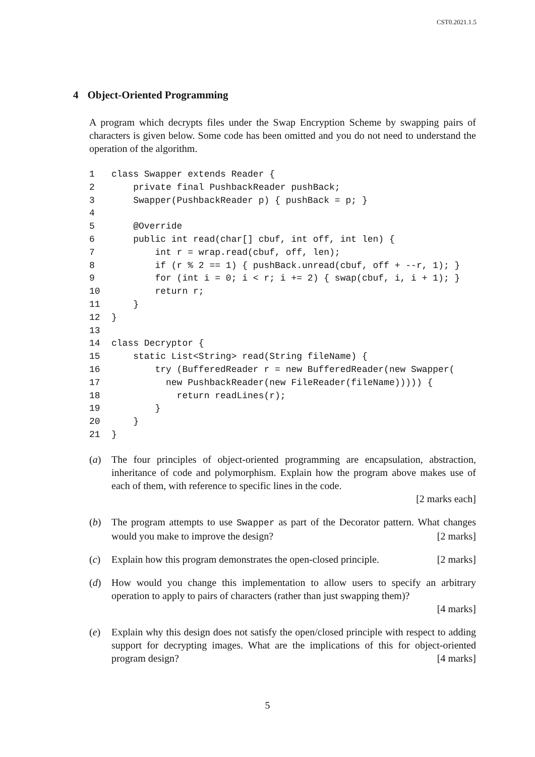CST0.2021.1.5
4 Object-Oriented Programming
A program which decrypts files under the Swap Encryption Scheme by swapping pairs of characters is given below. Some code has been omitted and you do not need to understand the operation of the algorithm.
| 1 | class Swapper extends Reader { |
| 2 | private final PushbackReader pushBack; |
| 3 | Swapper(PushbackReader p) { pushBack = p; } |
| 4 | |
| 5 | @Override |
| 6 | public int read(char[] cbuf, int off, int len) { |
| 7 | int r = wrap.read(cbuf, off, len); |
| 8 | if (r % 2 == 1) { pushBack.unread(cbuf, off + --r, 1); } |
| 9 | for (int i = 0; i < r; i += 2) { swap(cbuf, i, i + 1); } |
| 10 | return r; |
| 11 | } |
| 12 | } |
| 13 | |
| 14 | class Decryptor { |
| 15 | static List<String> read(String fileName) { |
| 16 | try (BufferedReader r = new BufferedReader(new Swapper( |
| 17 | new PushbackReader(new FileReader(fileName))))) { |
| 18 | return readLines(r); |
| 19 | } |
| 20 | } |
| 21 | } |
(a) The four principles of object-oriented programming are encapsulation, abstraction, inheritance of code and polymorphism. Explain how the program above makes use of each of them, with reference to specific lines in the code.
[2 marks each]
(b) The program attempts to use Swapper as part of the Decorator pattern. What changes would you make to improve the design? [2 marks]
(c) Explain how this program demonstrates the open-closed principle. [2 marks]
(d) How would you change this implementation to allow users to specify an arbitrary operation to apply to pairs of characters (rather than just swapping them)?
[4 marks]
(e) Explain why this design does not satisfy the open/closed principle with respect to adding support for decrypting images. What are the implications of this for object-oriented program design? [4 marks]
5